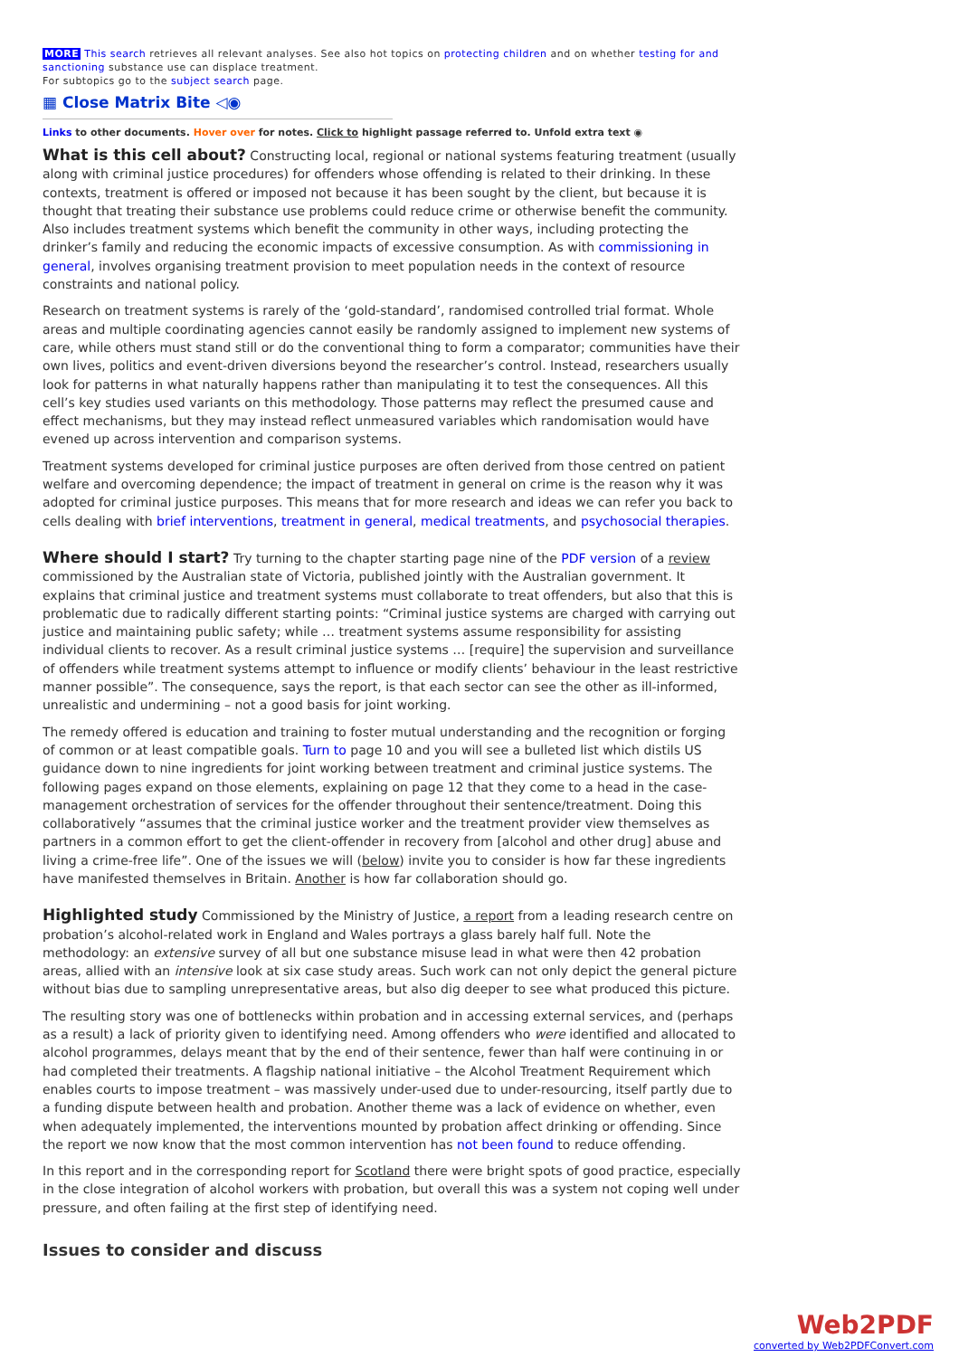MORE This search retrieves all relevant analyses. See also hot topics on protecting children and on whether testing for and sanctioning substance use can displace treatment.
For subtopics go to the subject search page.
▦ Close Matrix Bite ◁◉
Links to other documents. Hover over for notes. Click to highlight passage referred to. Unfold extra text ◉
What is this cell about? Constructing local, regional or national systems featuring treatment (usually along with criminal justice procedures) for offenders whose offending is related to their drinking. In these contexts, treatment is offered or imposed not because it has been sought by the client, but because it is thought that treating their substance use problems could reduce crime or otherwise benefit the community. Also includes treatment systems which benefit the community in other ways, including protecting the drinker’s family and reducing the economic impacts of excessive consumption. As with commissioning in general, involves organising treatment provision to meet population needs in the context of resource constraints and national policy.
Research on treatment systems is rarely of the ‘gold-standard’, randomised controlled trial format. Whole areas and multiple coordinating agencies cannot easily be randomly assigned to implement new systems of care, while others must stand still or do the conventional thing to form a comparator; communities have their own lives, politics and event-driven diversions beyond the researcher’s control. Instead, researchers usually look for patterns in what naturally happens rather than manipulating it to test the consequences. All this cell’s key studies used variants on this methodology. Those patterns may reflect the presumed cause and effect mechanisms, but they may instead reflect unmeasured variables which randomisation would have evened up across intervention and comparison systems.
Treatment systems developed for criminal justice purposes are often derived from those centred on patient welfare and overcoming dependence; the impact of treatment in general on crime is the reason why it was adopted for criminal justice purposes. This means that for more research and ideas we can refer you back to cells dealing with brief interventions, treatment in general, medical treatments, and psychosocial therapies.
Where should I start? Try turning to the chapter starting page nine of the PDF version of a review commissioned by the Australian state of Victoria, published jointly with the Australian government. It explains that criminal justice and treatment systems must collaborate to treat offenders, but also that this is problematic due to radically different starting points: “Criminal justice systems are charged with carrying out justice and maintaining public safety; while … treatment systems assume responsibility for assisting individual clients to recover. As a result criminal justice systems … [require] the supervision and surveillance of offenders while treatment systems attempt to influence or modify clients’ behaviour in the least restrictive manner possible”. The consequence, says the report, is that each sector can see the other as ill-informed, unrealistic and undermining – not a good basis for joint working.
The remedy offered is education and training to foster mutual understanding and the recognition or forging of common or at least compatible goals. Turn to page 10 and you will see a bulleted list which distils US guidance down to nine ingredients for joint working between treatment and criminal justice systems. The following pages expand on those elements, explaining on page 12 that they come to a head in the case-management orchestration of services for the offender throughout their sentence/treatment. Doing this collaboratively “assumes that the criminal justice worker and the treatment provider view themselves as partners in a common effort to get the client-offender in recovery from [alcohol and other drug] abuse and living a crime-free life”. One of the issues we will (below) invite you to consider is how far these ingredients have manifested themselves in Britain. Another is how far collaboration should go.
Highlighted study Commissioned by the Ministry of Justice, a report from a leading research centre on probation’s alcohol-related work in England and Wales portrays a glass barely half full. Note the methodology: an extensive survey of all but one substance misuse lead in what were then 42 probation areas, allied with an intensive look at six case study areas. Such work can not only depict the general picture without bias due to sampling unrepresentative areas, but also dig deeper to see what produced this picture.
The resulting story was one of bottlenecks within probation and in accessing external services, and (perhaps as a result) a lack of priority given to identifying need. Among offenders who were identified and allocated to alcohol programmes, delays meant that by the end of their sentence, fewer than half were continuing in or had completed their treatments. A flagship national initiative – the Alcohol Treatment Requirement which enables courts to impose treatment – was massively under-used due to under-resourcing, itself partly due to a funding dispute between health and probation. Another theme was a lack of evidence on whether, even when adequately implemented, the interventions mounted by probation affect drinking or offending. Since the report we now know that the most common intervention has not been found to reduce offending.
In this report and in the corresponding report for Scotland there were bright spots of good practice, especially in the close integration of alcohol workers with probation, but overall this was a system not coping well under pressure, and often failing at the first step of identifying need.
Issues to consider and discuss
Web2PDF
converted by Web2PDFConvert.com